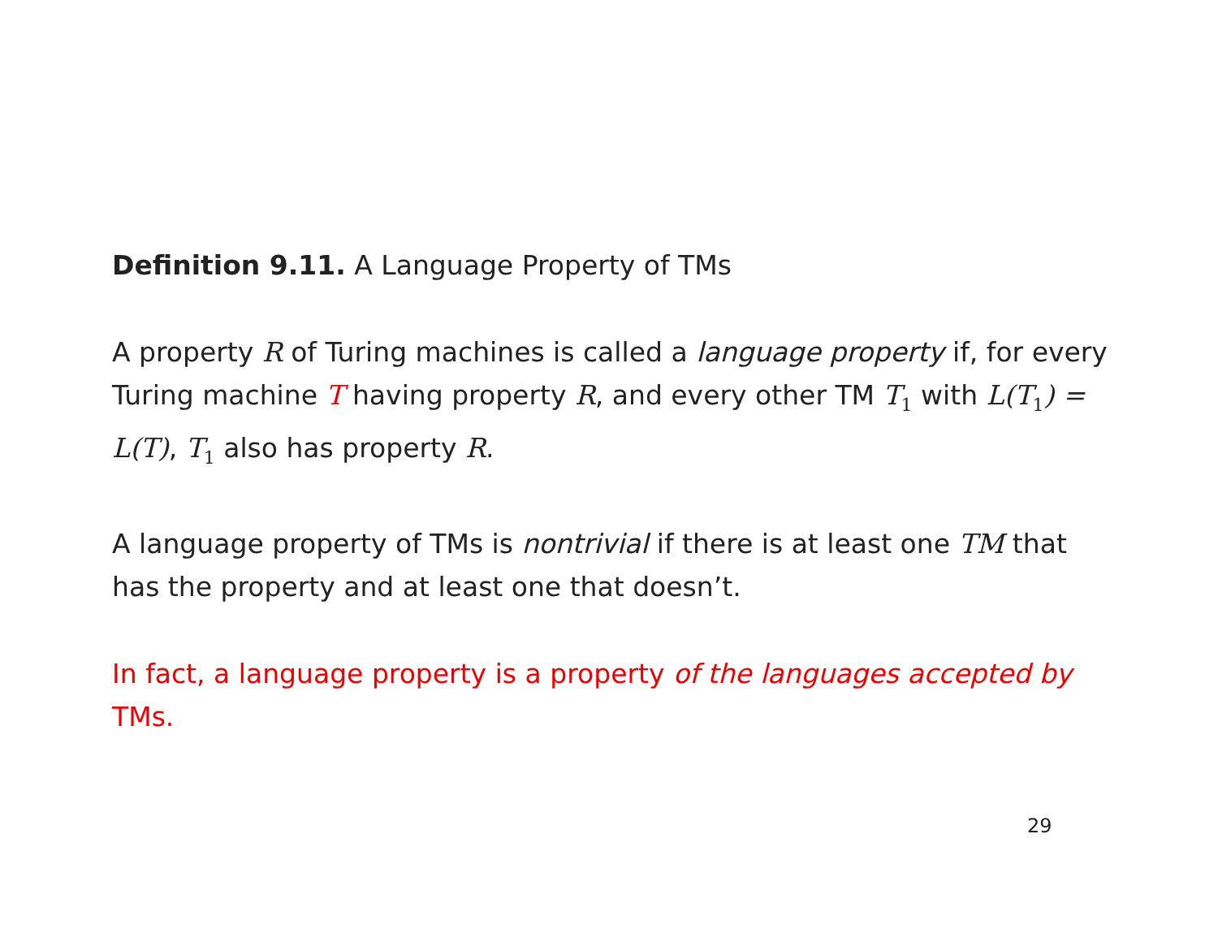Definition 9.11. A Language Property of TMs
A property R of Turing machines is called a language property if, for every Turing machine T having property R, and every other TM T<sub>1</sub> with L(T<sub>1</sub>) = L(T), T<sub>1</sub> also has property R.
A language property of TMs is nontrivial if there is at least one TM that has the property and at least one that doesn’t.
In fact, a language property is a property of the languages accepted by TMs.
29